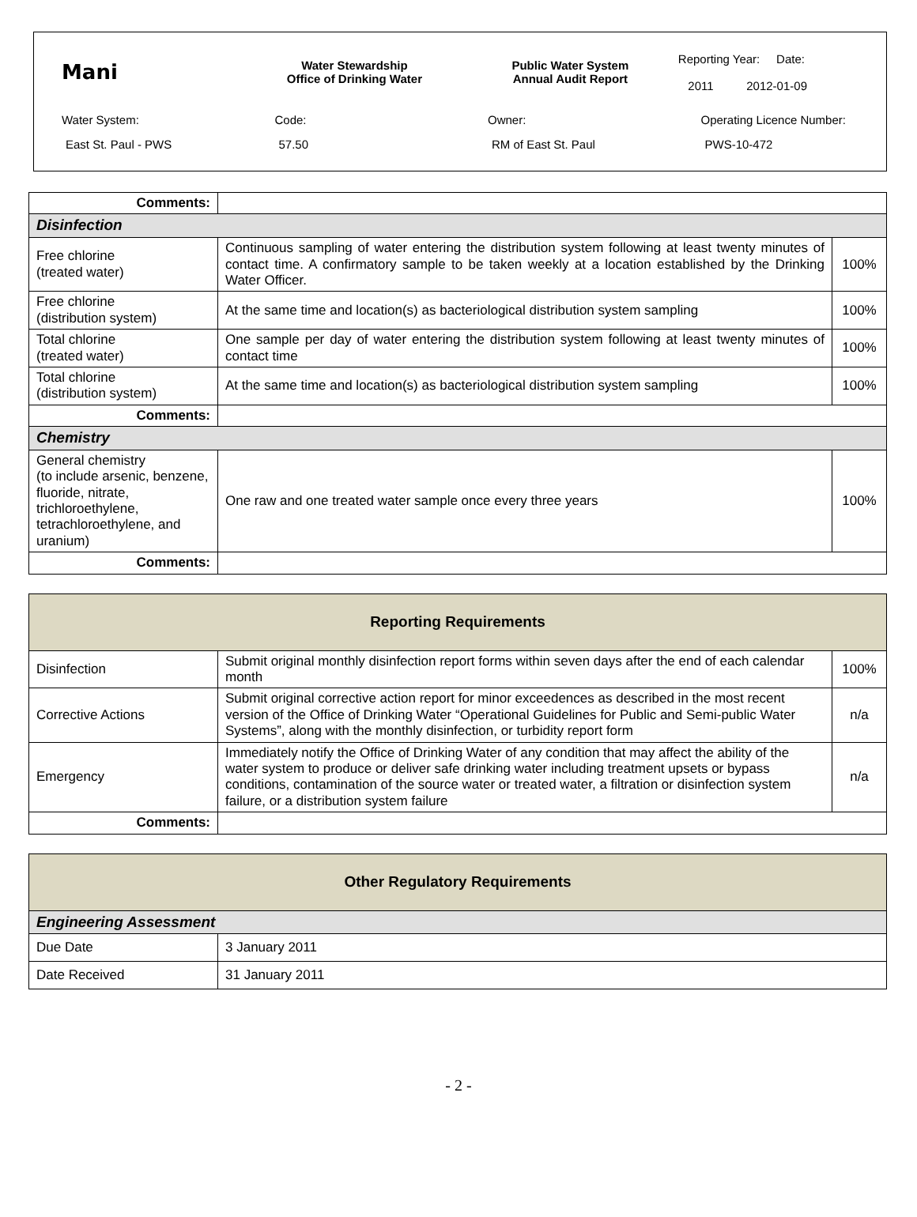Mani
Water Stewardship
Office of Drinking Water
Public Water System
Annual Audit Report
Reporting Year: Date:
2011 2012-01-09
Water System: Code: Owner: Operating Licence Number:
East St. Paul - PWS 57.50 RM of East St. Paul PWS-10-472
| Comments: | | |
| Disinfection | | |
| Free chlorine (treated water) | Continuous sampling of water entering the distribution system following at least twenty minutes of contact time. A confirmatory sample to be taken weekly at a location established by the Drinking Water Officer. | 100% |
| Free chlorine (distribution system) | At the same time and location(s) as bacteriological distribution system sampling | 100% |
| Total chlorine (treated water) | One sample per day of water entering the distribution system following at least twenty minutes of contact time | 100% |
| Total chlorine (distribution system) | At the same time and location(s) as bacteriological distribution system sampling | 100% |
| Comments: | | |
| Chemistry | | |
| General chemistry (to include arsenic, benzene, fluoride, nitrate, trichloroethylene, tetrachloroethylene, and uranium) | One raw and one treated water sample once every three years | 100% |
| Comments: | | |
| Reporting Requirements | | |
| Disinfection | Submit original monthly disinfection report forms within seven days after the end of each calendar month | 100% |
| Corrective Actions | Submit original corrective action report for minor exceedences as described in the most recent version of the Office of Drinking Water “Operational Guidelines for Public and Semi-public Water Systems”, along with the monthly disinfection, or turbidity report form | n/a |
| Emergency | Immediately notify the Office of Drinking Water of any condition that may affect the ability of the water system to produce or deliver safe drinking water including treatment upsets or bypass conditions, contamination of the source water or treated water, a filtration or disinfection system failure, or a distribution system failure | n/a |
| Comments: | | |
| Other Regulatory Requirements | |
| Engineering Assessment | |
| Due Date | 3 January 2011 |
| Date Received | 31 January 2011 |
- 2 -